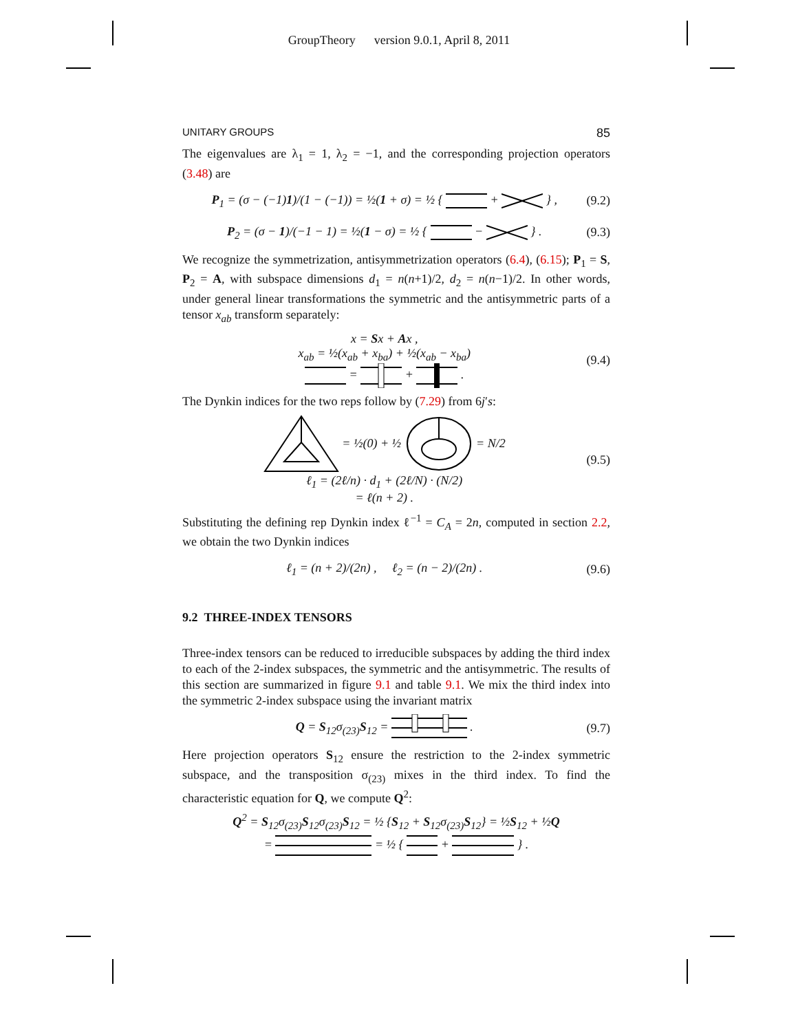GroupTheory version 9.0.1, April 8, 2011
UNITARY GROUPS 85
The eigenvalues are λ<sub>1</sub> = 1, λ<sub>2</sub> = −1, and the corresponding projection operators (3.48) are
P<sub>1</sub> = (σ − (−1)1)/(1 − (−1)) = ½(1 + σ) = ½ { + } , (9.2)
P<sub>2</sub> = (σ − 1)/(−1 − 1) = ½(1 − σ) = ½ { − } . (9.3)
We recognize the symmetrization, antisymmetrization operators (6.4), (6.15); P<sub>1</sub> = S, P<sub>2</sub> = A, with subspace dimensions d<sub>1</sub> = n(n+1)/2, d<sub>2</sub> = n(n−1)/2. In other words, under general linear transformations the symmetric and the antisymmetric parts of a tensor x<sub>ab</sub> transform separately:
x = Sx + Ax ,
x<sub>ab</sub> = ½(x<sub>ab</sub> + x<sub>ba</sub>) + ½(x<sub>ab</sub> − x<sub>ba</sub>)
= + . (9.4)
The Dynkin indices for the two reps follow by (7.29) from 6j′s:
= ½(0) + ½ = N/2
ℓ<sub>1</sub> = (2ℓ/n) · d<sub>1</sub> + (2ℓ/N) · (N/2)
= ℓ(n + 2) . (9.5)
Substituting the defining rep Dynkin index ℓ<sup>−1</sup> = C<sub>A</sub> = 2n, computed in section 2.2, we obtain the two Dynkin indices
ℓ<sub>1</sub> = (n + 2)/(2n) , ℓ<sub>2</sub> = (n − 2)/(2n) . (9.6)
9.2 THREE-INDEX TENSORS
Three-index tensors can be reduced to irreducible subspaces by adding the third index to each of the 2-index subspaces, the symmetric and the antisymmetric. The results of this section are summarized in figure 9.1 and table 9.1. We mix the third index into the symmetric 2-index subspace using the invariant matrix
Q = S<sub>12</sub>σ<sub>(23)</sub>S<sub>12</sub> = . (9.7)
Here projection operators S<sub>12</sub> ensure the restriction to the 2-index symmetric subspace, and the transposition σ<sub>(23)</sub> mixes in the third index. To find the characteristic equation for Q, we compute Q<sup>2</sup>:
Q<sup>2</sup> = S<sub>12</sub>σ<sub>(23)</sub>S<sub>12</sub>σ<sub>(23)</sub>S<sub>12</sub> = ½ {S<sub>12</sub> + S<sub>12</sub>σ<sub>(23)</sub>S<sub>12</sub>} = ½S<sub>12</sub> + ½Q
= = ½ { + } .